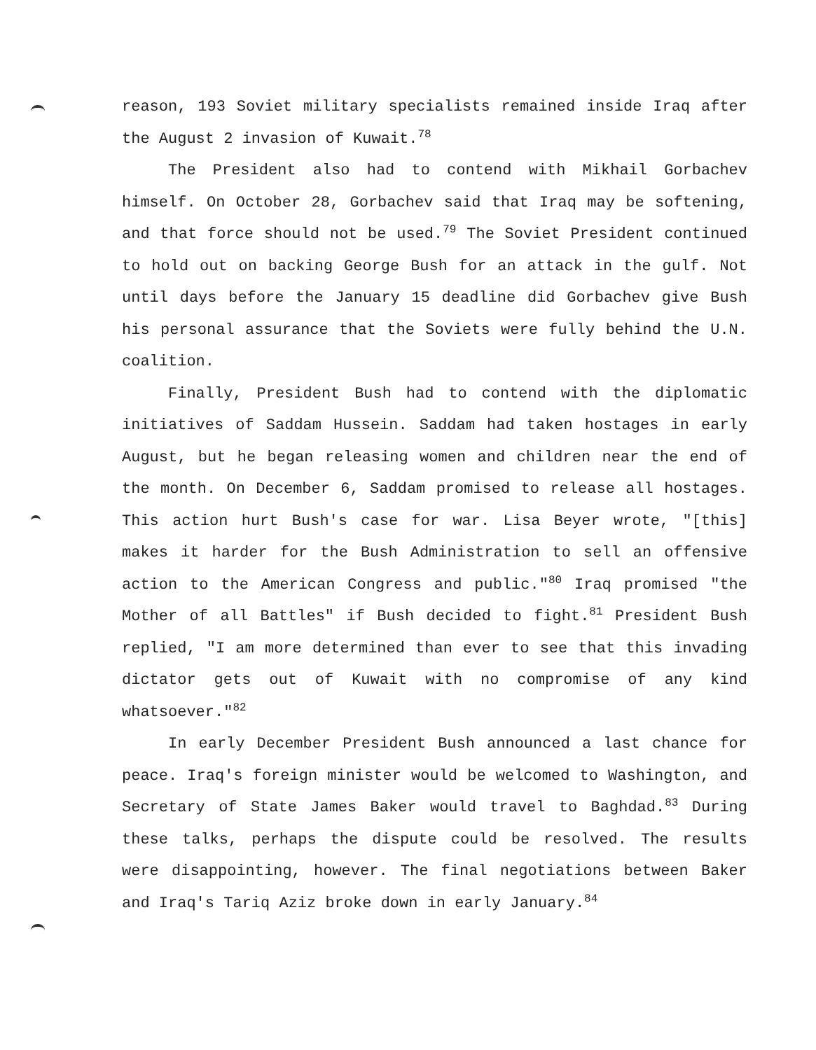reason, 193 Soviet military specialists remained inside Iraq after the August 2 invasion of Kuwait.<sup>78</sup>
The President also had to contend with Mikhail Gorbachev himself. On October 28, Gorbachev said that Iraq may be softening, and that force should not be used.<sup>79</sup> The Soviet President continued to hold out on backing George Bush for an attack in the gulf. Not until days before the January 15 deadline did Gorbachev give Bush his personal assurance that the Soviets were fully behind the U.N. coalition.
Finally, President Bush had to contend with the diplomatic initiatives of Saddam Hussein. Saddam had taken hostages in early August, but he began releasing women and children near the end of the month. On December 6, Saddam promised to release all hostages. This action hurt Bush's case for war. Lisa Beyer wrote, "[this] makes it harder for the Bush Administration to sell an offensive action to the American Congress and public."<sup>80</sup> Iraq promised "the Mother of all Battles" if Bush decided to fight.<sup>81</sup> President Bush replied, "I am more determined than ever to see that this invading dictator gets out of Kuwait with no compromise of any kind whatsoever."<sup>82</sup>
In early December President Bush announced a last chance for peace. Iraq's foreign minister would be welcomed to Washington, and Secretary of State James Baker would travel to Baghdad.<sup>83</sup> During these talks, perhaps the dispute could be resolved. The results were disappointing, however. The final negotiations between Baker and Iraq's Tariq Aziz broke down in early January.<sup>84</sup>